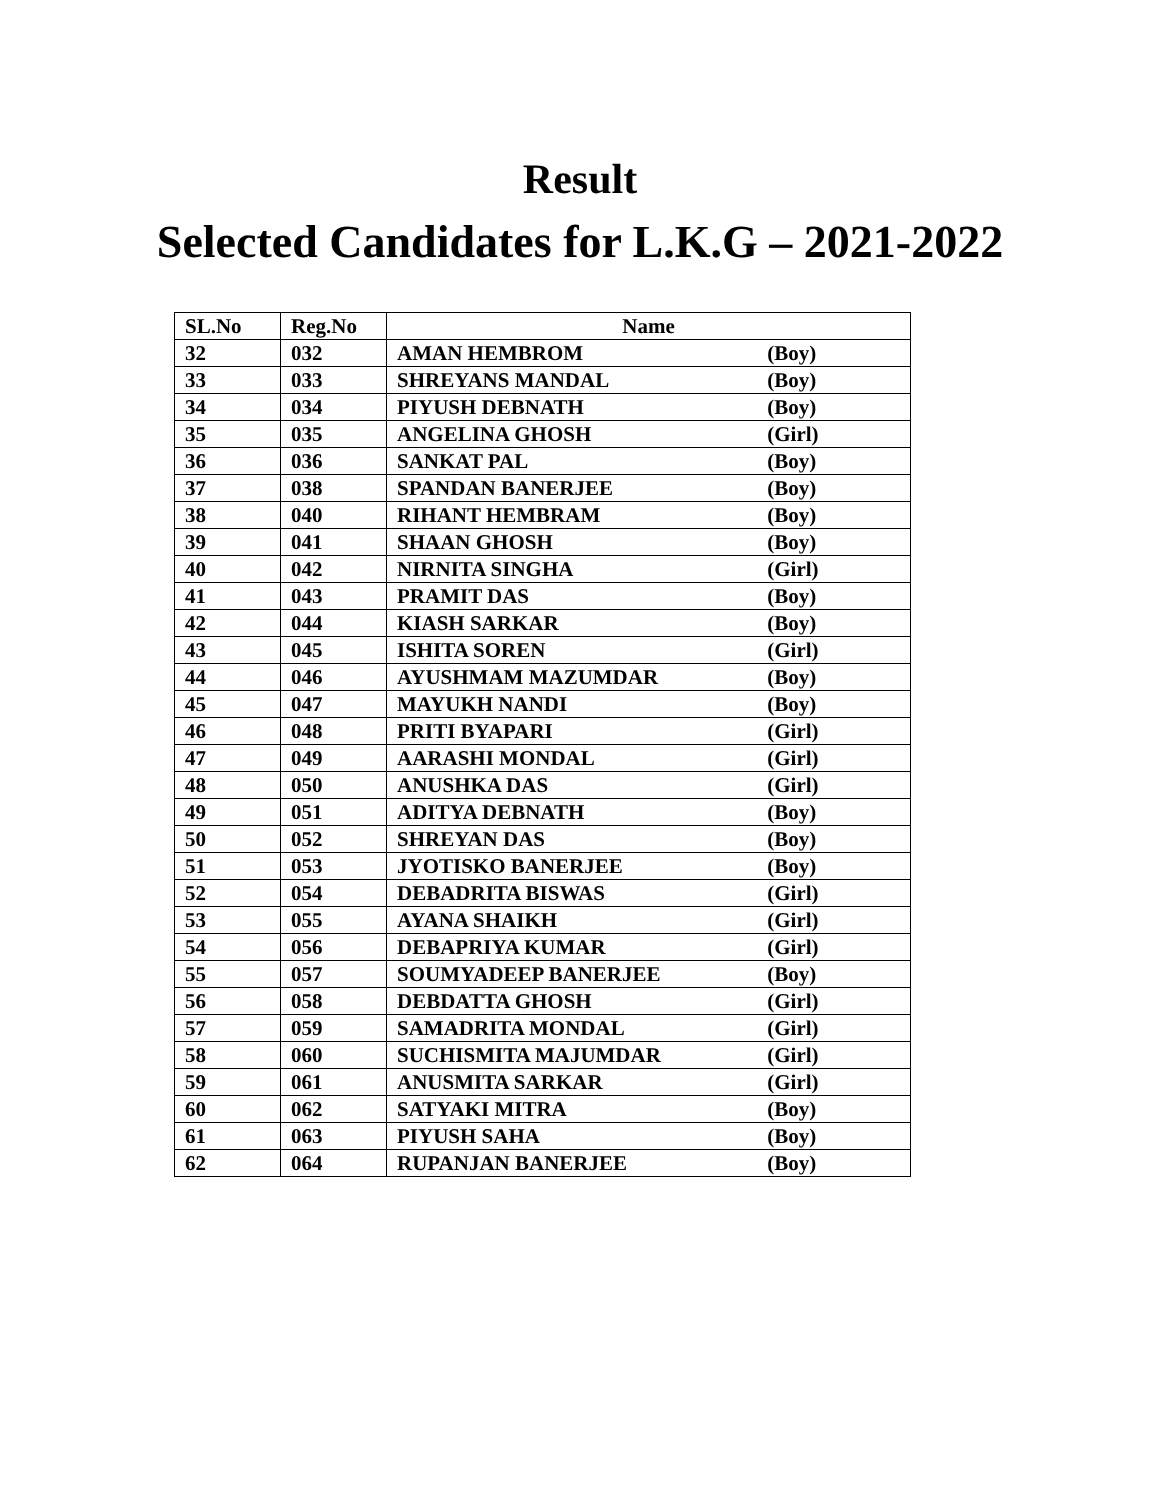Result
Selected Candidates for L.K.G – 2021-2022
| SL.No | Reg.No | Name |
| --- | --- | --- |
| 32 | 032 | AMAN HEMBROM (Boy) |
| 33 | 033 | SHREYANS MANDAL (Boy) |
| 34 | 034 | PIYUSH DEBNATH (Boy) |
| 35 | 035 | ANGELINA GHOSH (Girl) |
| 36 | 036 | SANKAT PAL (Boy) |
| 37 | 038 | SPANDAN BANERJEE (Boy) |
| 38 | 040 | RIHANT HEMBRAM (Boy) |
| 39 | 041 | SHAAN GHOSH (Boy) |
| 40 | 042 | NIRNITA SINGHA (Girl) |
| 41 | 043 | PRAMIT DAS (Boy) |
| 42 | 044 | KIASH SARKAR (Boy) |
| 43 | 045 | ISHITA SOREN (Girl) |
| 44 | 046 | AYUSHMAM MAZUMDAR (Boy) |
| 45 | 047 | MAYUKH NANDI (Boy) |
| 46 | 048 | PRITI BYAPARI (Girl) |
| 47 | 049 | AARASHI MONDAL (Girl) |
| 48 | 050 | ANUSHKA DAS (Girl) |
| 49 | 051 | ADITYA DEBNATH (Boy) |
| 50 | 052 | SHREYAN DAS (Boy) |
| 51 | 053 | JYOTISKO BANERJEE (Boy) |
| 52 | 054 | DEBADRITA BISWAS (Girl) |
| 53 | 055 | AYANA SHAIKH (Girl) |
| 54 | 056 | DEBAPRIYA KUMAR (Girl) |
| 55 | 057 | SOUMYADEEP BANERJEE (Boy) |
| 56 | 058 | DEBDATTA GHOSH (Girl) |
| 57 | 059 | SAMADRITA MONDAL (Girl) |
| 58 | 060 | SUCHISMITA MAJUMDAR (Girl) |
| 59 | 061 | ANUSMITA SARKAR (Girl) |
| 60 | 062 | SATYAKI MITRA (Boy) |
| 61 | 063 | PIYUSH SAHA (Boy) |
| 62 | 064 | RUPANJAN BANERJEE (Boy) |